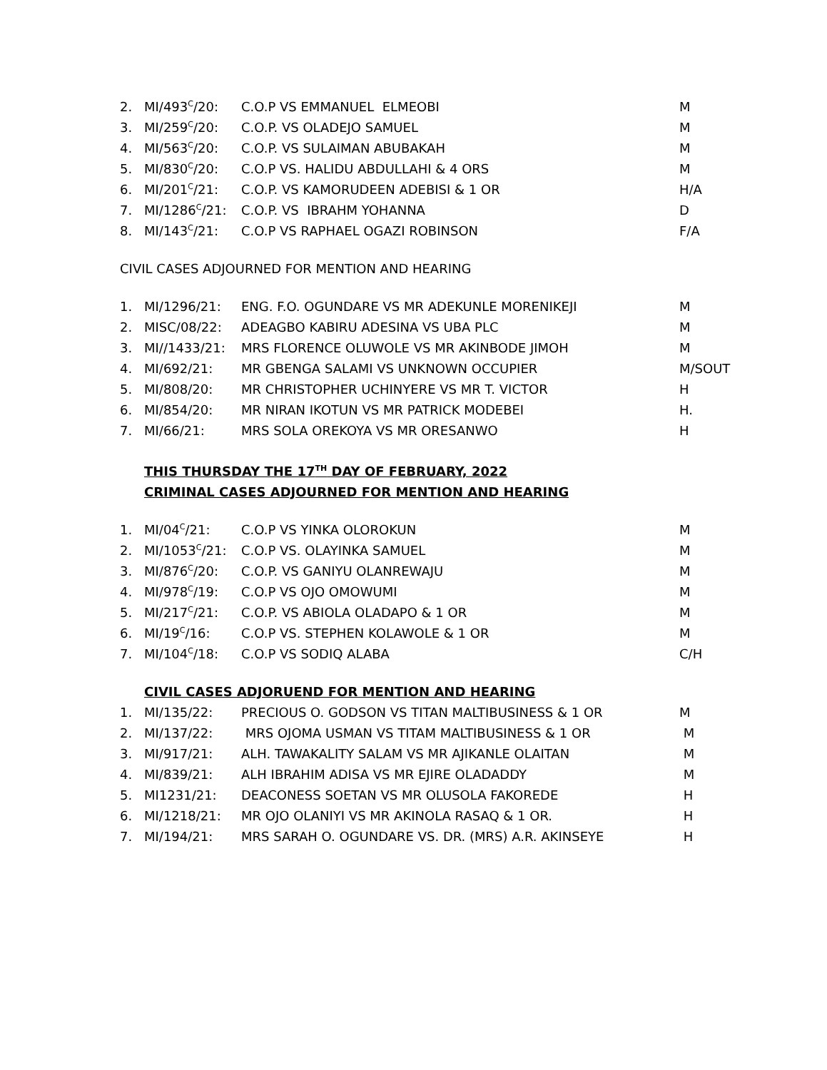| 2. | MI/493<sup>C</sup>/20: | C.O.P VS EMMANUEL ELMEOBI | M |
| 3. | MI/259<sup>C</sup>/20: | C.O.P. VS OLADEJO SAMUEL | M |
| 4. | MI/563<sup>C</sup>/20: | C.O.P. VS SULAIMAN ABUBAKAH | M |
| 5. | MI/830<sup>C</sup>/20: | C.O.P VS. HALIDU ABDULLAHI & 4 ORS | M |
| 6. | MI/201<sup>C</sup>/21: | C.O.P. VS KAMORUDEEN ADEBISI & 1 OR | H/A |
| 7. | MI/1286<sup>C</sup>/21: | C.O.P. VS IBRAHM YOHANNA | D |
| 8. | MI/143<sup>C</sup>/21: | C.O.P VS RAPHAEL OGAZI ROBINSON | F/A |
CIVIL CASES ADJOURNED FOR MENTION AND HEARING
| 1. | MI/1296/21: | ENG. F.O. OGUNDARE VS MR ADEKUNLE MORENIKEJI | M |
| 2. | MISC/08/22: | ADEAGBO KABIRU ADESINA VS UBA PLC | M |
| 3. | MI//1433/21: | MRS FLORENCE OLUWOLE VS MR AKINBODE JIMOH | M |
| 4. | MI/692/21: | MR GBENGA SALAMI VS UNKNOWN OCCUPIER | M/SOUT |
| 5. | MI/808/20: | MR CHRISTOPHER UCHINYERE VS MR T. VICTOR | H |
| 6. | MI/854/20: | MR NIRAN IKOTUN VS MR PATRICK MODEBEI | H. |
| 7. | MI/66/21: | MRS SOLA OREKOYA VS MR ORESANWO | H |
THIS THURSDAY THE 17<sup>TH</sup> DAY OF FEBRUARY, 2022
CRIMINAL CASES ADJOURNED FOR MENTION AND HEARING
| 1. | MI/04<sup>C</sup>/21: | C.O.P VS YINKA OLOROKUN | M |
| 2. | MI/1053<sup>C</sup>/21: | C.O.P VS. OLAYINKA SAMUEL | M |
| 3. | MI/876<sup>C</sup>/20: | C.O.P. VS GANIYU OLANREWAJU | M |
| 4. | MI/978<sup>C</sup>/19: | C.O.P VS OJO OMOWUMI | M |
| 5. | MI/217<sup>C</sup>/21: | C.O.P. VS ABIOLA OLADAPO & 1 OR | M |
| 6. | MI/19<sup>C</sup>/16: | C.O.P VS. STEPHEN KOLAWOLE & 1 OR | M |
| 7. | MI/104<sup>C</sup>/18: | C.O.P VS SODIQ ALABA | C/H |
CIVIL CASES ADJORUEND FOR MENTION AND HEARING
| 1. | MI/135/22: | PRECIOUS O. GODSON VS TITAN MALTIBUSINESS & 1 OR | M |
| 2. | MI/137/22: | MRS OJOMA USMAN VS TITAM MALTIBUSINESS & 1 OR | M |
| 3. | MI/917/21: | ALH. TAWAKALITY SALAM VS MR AJIKANLE OLAITAN | M |
| 4. | MI/839/21: | ALH IBRAHIM ADISA VS MR EJIRE OLADADDY | M |
| 5. | MI1231/21: | DEACONESS SOETAN VS MR OLUSOLA FAKOREDE | H |
| 6. | MI/1218/21: | MR OJO OLANIYI VS MR AKINOLA RASAQ & 1 OR. | H |
| 7. | MI/194/21: | MRS SARAH O. OGUNDARE VS. DR. (MRS) A.R. AKINSEYE | H |